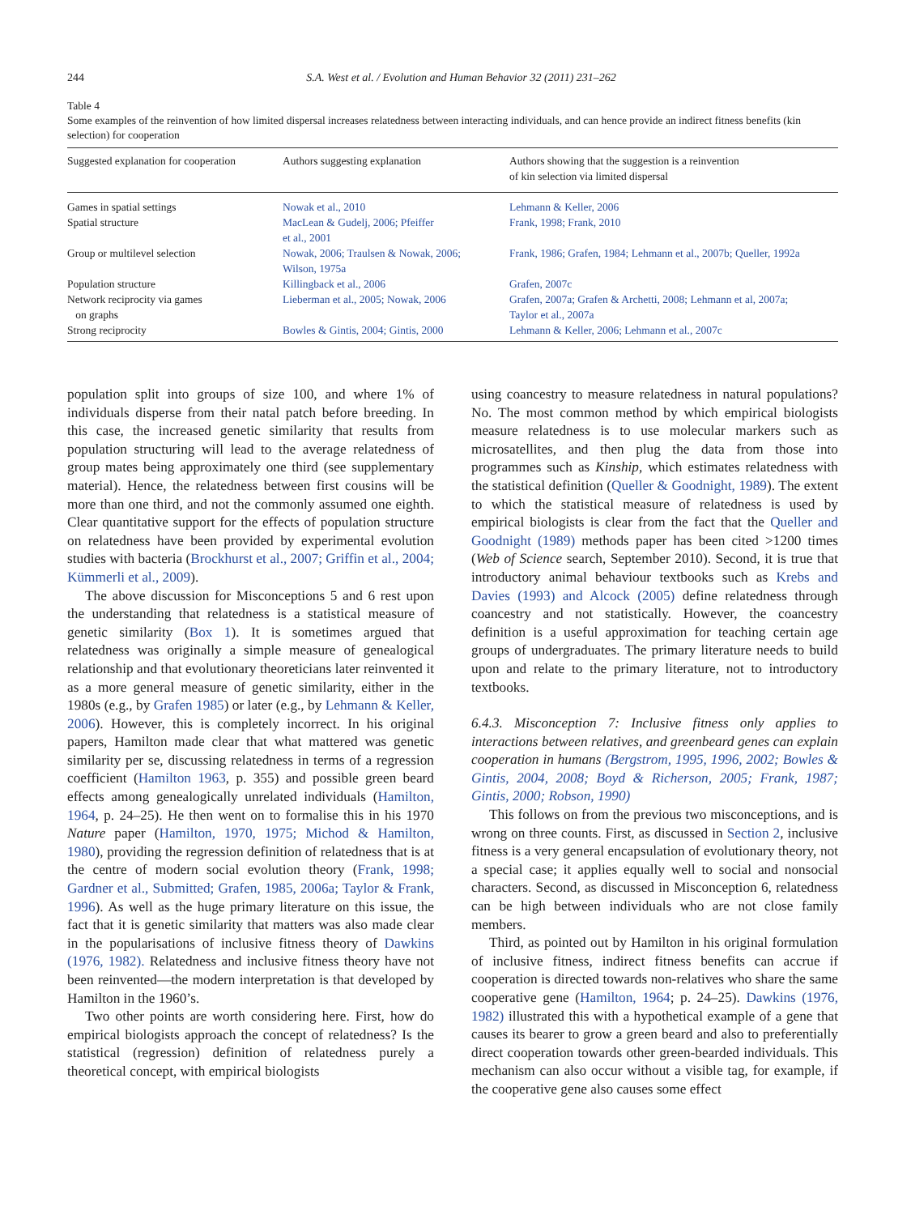244 S.A. West et al. / Evolution and Human Behavior 32 (2011) 231–262
Table 4
Some examples of the reinvention of how limited dispersal increases relatedness between interacting individuals, and can hence provide an indirect fitness benefits (kin selection) for cooperation
| Suggested explanation for cooperation | Authors suggesting explanation | Authors showing that the suggestion is a reinvention of kin selection via limited dispersal |
| --- | --- | --- |
| Games in spatial settings | Nowak et al., 2010 | Lehmann & Keller, 2006 |
| Spatial structure | MacLean & Gudelj, 2006; Pfeiffer et al., 2001 | Frank, 1998; Frank, 2010 |
| Group or multilevel selection | Nowak, 2006; Traulsen & Nowak, 2006; Wilson, 1975a | Frank, 1986; Grafen, 1984; Lehmann et al., 2007b; Queller, 1992a |
| Population structure | Killingback et al., 2006 | Grafen, 2007c |
| Network reciprocity via games on graphs | Lieberman et al., 2005; Nowak, 2006 | Grafen, 2007a; Grafen & Archetti, 2008; Lehmann et al, 2007a; Taylor et al., 2007a |
| Strong reciprocity | Bowles & Gintis, 2004; Gintis, 2000 | Lehmann & Keller, 2006; Lehmann et al., 2007c |
population split into groups of size 100, and where 1% of individuals disperse from their natal patch before breeding. In this case, the increased genetic similarity that results from population structuring will lead to the average relatedness of group mates being approximately one third (see supplementary material). Hence, the relatedness between first cousins will be more than one third, and not the commonly assumed one eighth. Clear quantitative support for the effects of population structure on relatedness have been provided by experimental evolution studies with bacteria (Brockhurst et al., 2007; Griffin et al., 2004; Kümmerli et al., 2009).
The above discussion for Misconceptions 5 and 6 rest upon the understanding that relatedness is a statistical measure of genetic similarity (Box 1). It is sometimes argued that relatedness was originally a simple measure of genealogical relationship and that evolutionary theoreticians later reinvented it as a more general measure of genetic similarity, either in the 1980s (e.g., by Grafen 1985) or later (e.g., by Lehmann & Keller, 2006). However, this is completely incorrect. In his original papers, Hamilton made clear that what mattered was genetic similarity per se, discussing relatedness in terms of a regression coefficient (Hamilton 1963, p. 355) and possible green beard effects among genealogically unrelated individuals (Hamilton, 1964, p. 24–25). He then went on to formalise this in his 1970 Nature paper (Hamilton, 1970, 1975; Michod & Hamilton, 1980), providing the regression definition of relatedness that is at the centre of modern social evolution theory (Frank, 1998; Gardner et al., Submitted; Grafen, 1985, 2006a; Taylor & Frank, 1996). As well as the huge primary literature on this issue, the fact that it is genetic similarity that matters was also made clear in the popularisations of inclusive fitness theory of Dawkins (1976, 1982). Relatedness and inclusive fitness theory have not been reinvented—the modern interpretation is that developed by Hamilton in the 1960’s.
Two other points are worth considering here. First, how do empirical biologists approach the concept of relatedness? Is the statistical (regression) definition of relatedness purely a theoretical concept, with empirical biologists
using coancestry to measure relatedness in natural populations? No. The most common method by which empirical biologists measure relatedness is to use molecular markers such as microsatellites, and then plug the data from those into programmes such as Kinship, which estimates relatedness with the statistical definition (Queller & Goodnight, 1989). The extent to which the statistical measure of relatedness is used by empirical biologists is clear from the fact that the Queller and Goodnight (1989) methods paper has been cited >1200 times (Web of Science search, September 2010). Second, it is true that introductory animal behaviour textbooks such as Krebs and Davies (1993) and Alcock (2005) define relatedness through coancestry and not statistically. However, the coancestry definition is a useful approximation for teaching certain age groups of undergraduates. The primary literature needs to build upon and relate to the primary literature, not to introductory textbooks.
6.4.3. Misconception 7: Inclusive fitness only applies to interactions between relatives, and greenbeard genes can explain cooperation in humans (Bergstrom, 1995, 1996, 2002; Bowles & Gintis, 2004, 2008; Boyd & Richerson, 2005; Frank, 1987; Gintis, 2000; Robson, 1990)
This follows on from the previous two misconceptions, and is wrong on three counts. First, as discussed in Section 2, inclusive fitness is a very general encapsulation of evolutionary theory, not a special case; it applies equally well to social and nonsocial characters. Second, as discussed in Misconception 6, relatedness can be high between individuals who are not close family members.
Third, as pointed out by Hamilton in his original formulation of inclusive fitness, indirect fitness benefits can accrue if cooperation is directed towards non-relatives who share the same cooperative gene (Hamilton, 1964; p. 24–25). Dawkins (1976, 1982) illustrated this with a hypothetical example of a gene that causes its bearer to grow a green beard and also to preferentially direct cooperation towards other green-bearded individuals. This mechanism can also occur without a visible tag, for example, if the cooperative gene also causes some effect